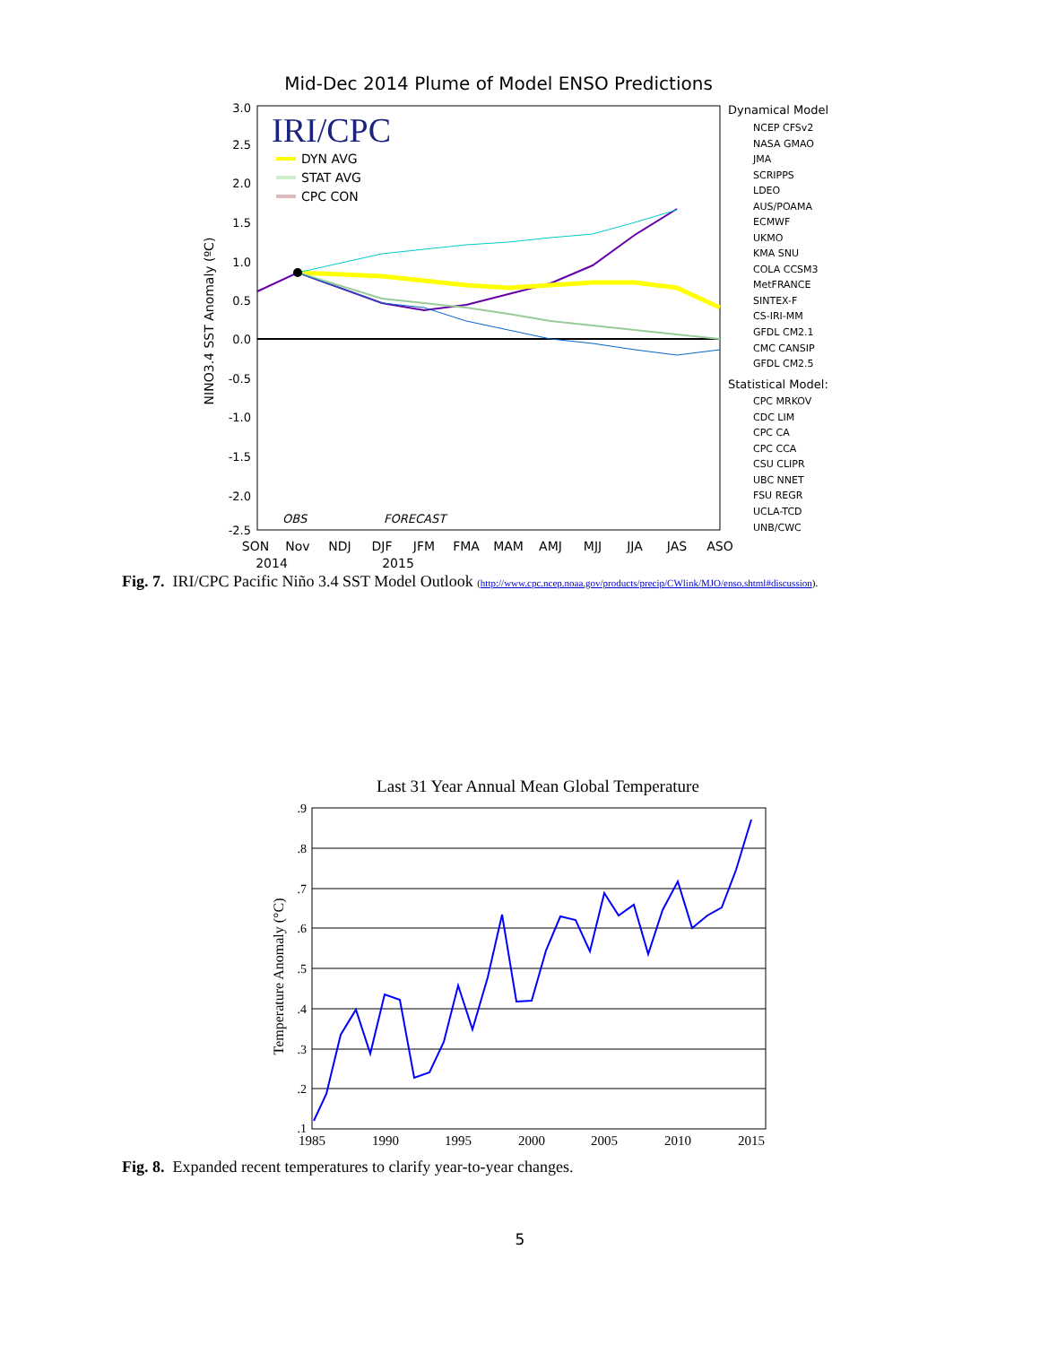Mid-Dec 2014 Plume of Model ENSO Predictions
3.0
2.5
2.0
1.5
1.0
0.5
0.0
-0.5
-1.0
-1.5
-2.0
-2.5
NINO3.4 SST Anomaly (ºC)
IRI/CPC
DYN AVG
STAT AVG
CPC CON
OBS
FORECAST
SON
Nov
NDJ
DJF
JFM
FMA
MAM
AMJ
MJJ
JJA
JAS
ASO
2014
2015
Dynamical Model
NCEP CFSv2
NASA GMAO
JMA
SCRIPPS
LDEO
AUS/POAMA
ECMWF
UKMO
KMA SNU
COLA CCSM3
MetFRANCE
SINTEX-F
CS-IRI-MM
GFDL CM2.1
CMC CANSIP
GFDL CM2.5
Statistical Model:
CPC MRKOV
CDC LIM
CPC CA
CPC CCA
CSU CLIPR
UBC NNET
FSU REGR
UCLA-TCD
UNB/CWC
Fig. 7. IRI/CPC Pacific Niño 3.4 SST Model Outlook (http://www.cpc.ncep.noaa.gov/products/precip/CWlink/MJO/enso.shtml#discussion).
Last 31 Year Annual Mean Global Temperature
.9
.8
.7
.6
.5
.4
.3
.2
.1
Temperature Anomaly (°C)
1985
1990
1995
2000
2005
2010
2015
Fig. 8. Expanded recent temperatures to clarify year-to-year changes.
5